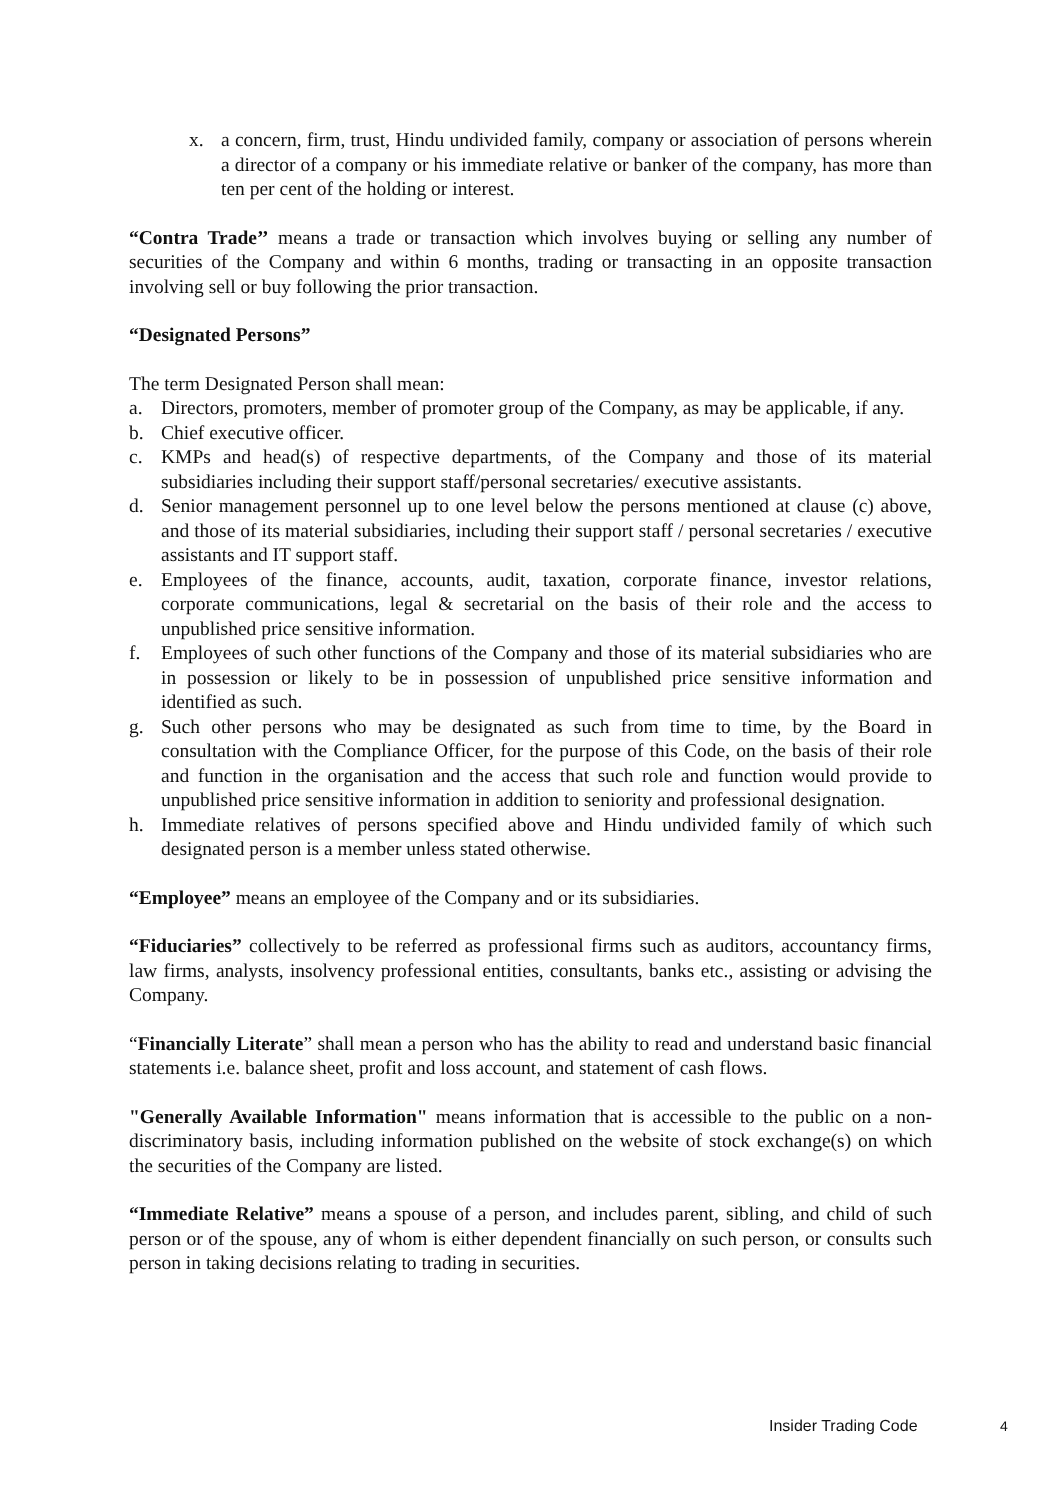x. a concern, firm, trust, Hindu undivided family, company or association of persons wherein a director of a company or his immediate relative or banker of the company, has more than ten per cent of the holding or interest.
“Contra Trade’’ means a trade or transaction which involves buying or selling any number of securities of the Company and within 6 months, trading or transacting in an opposite transaction involving sell or buy following the prior transaction.
“Designated Persons”
The term Designated Person shall mean:
a. Directors, promoters, member of promoter group of the Company, as may be applicable, if any.
b. Chief executive officer.
c. KMPs and head(s) of respective departments, of the Company and those of its material subsidiaries including their support staff/personal secretaries/ executive assistants.
d. Senior management personnel up to one level below the persons mentioned at clause (c) above, and those of its material subsidiaries, including their support staff / personal secretaries / executive assistants and IT support staff.
e. Employees of the finance, accounts, audit, taxation, corporate finance, investor relations, corporate communications, legal & secretarial on the basis of their role and the access to unpublished price sensitive information.
f. Employees of such other functions of the Company and those of its material subsidiaries who are in possession or likely to be in possession of unpublished price sensitive information and identified as such.
g. Such other persons who may be designated as such from time to time, by the Board in consultation with the Compliance Officer, for the purpose of this Code, on the basis of their role and function in the organisation and the access that such role and function would provide to unpublished price sensitive information in addition to seniority and professional designation.
h. Immediate relatives of persons specified above and Hindu undivided family of which such designated person is a member unless stated otherwise.
“Employee” means an employee of the Company and or its subsidiaries.
“Fiduciaries” collectively to be referred as professional firms such as auditors, accountancy firms, law firms, analysts, insolvency professional entities, consultants, banks etc., assisting or advising the Company.
“Financially Literate” shall mean a person who has the ability to read and understand basic financial statements i.e. balance sheet, profit and loss account, and statement of cash flows.
"Generally Available Information" means information that is accessible to the public on a non-discriminatory basis, including information published on the website of stock exchange(s) on which the securities of the Company are listed.
“Immediate Relative” means a spouse of a person, and includes parent, sibling, and child of such person or of the spouse, any of whom is either dependent financially on such person, or consults such person in taking decisions relating to trading in securities.
Insider Trading Code 4